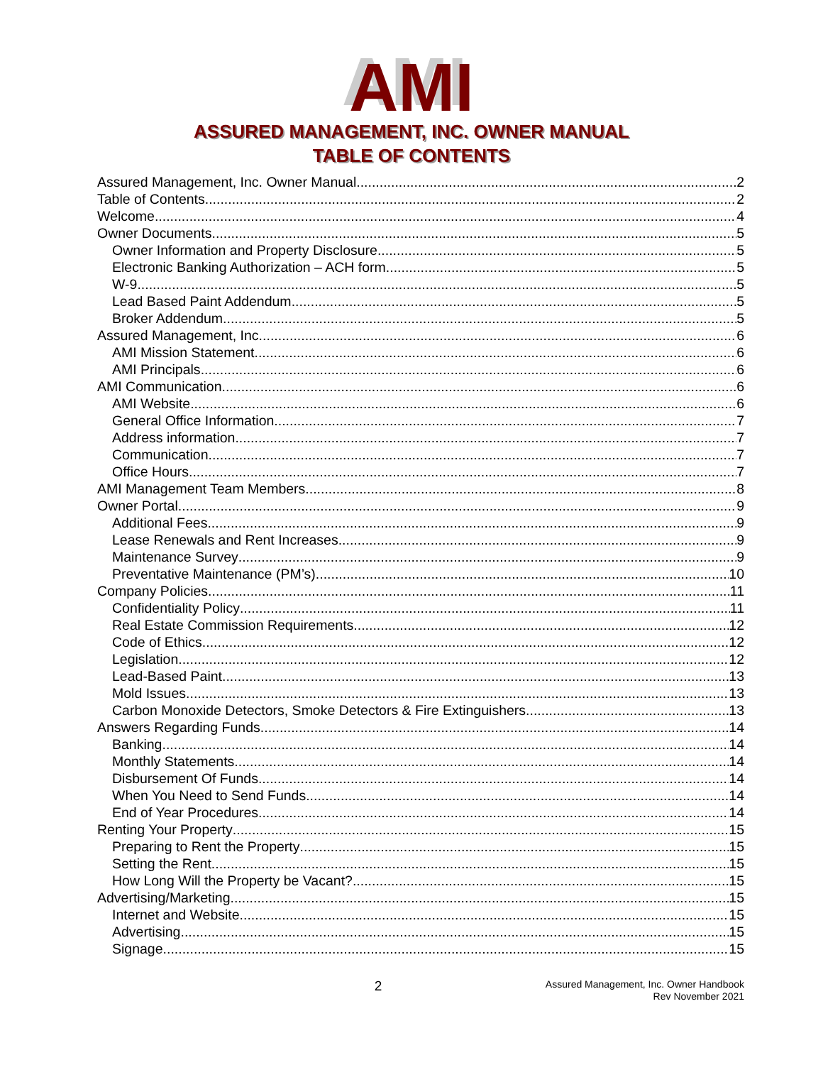AMI
ASSURED MANAGEMENT, INC. OWNER MANUAL
TABLE OF CONTENTS
Assured Management, Inc. Owner Manual 2
Table of Contents 2
Welcome 4
Owner Documents 5
Owner Information and Property Disclosure 5
Electronic Banking Authorization – ACH form 5
W-9 5
Lead Based Paint Addendum 5
Broker Addendum 5
Assured Management, Inc. 6
AMI Mission Statement 6
AMI Principals 6
AMI Communication 6
AMI Website 6
General Office Information 7
Address information 7
Communication 7
Office Hours 7
AMI Management Team Members 8
Owner Portal 9
Additional Fees 9
Lease Renewals and Rent Increases 9
Maintenance Survey 9
Preventative Maintenance (PM’s) 10
Company Policies 11
Confidentiality Policy 11
Real Estate Commission Requirements 12
Code of Ethics 12
Legislation 12
Lead-Based Paint 13
Mold Issues 13
Carbon Monoxide Detectors, Smoke Detectors & Fire Extinguishers 13
Answers Regarding Funds 14
Banking 14
Monthly Statements 14
Disbursement Of Funds 14
When You Need to Send Funds 14
End of Year Procedures 14
Renting Your Property 15
Preparing to Rent the Property 15
Setting the Rent 15
How Long Will the Property be Vacant? 15
Advertising/Marketing 15
Internet and Website 15
Advertising 15
Signage 15
2
Assured Management, Inc. Owner Handbook
Rev November 2021